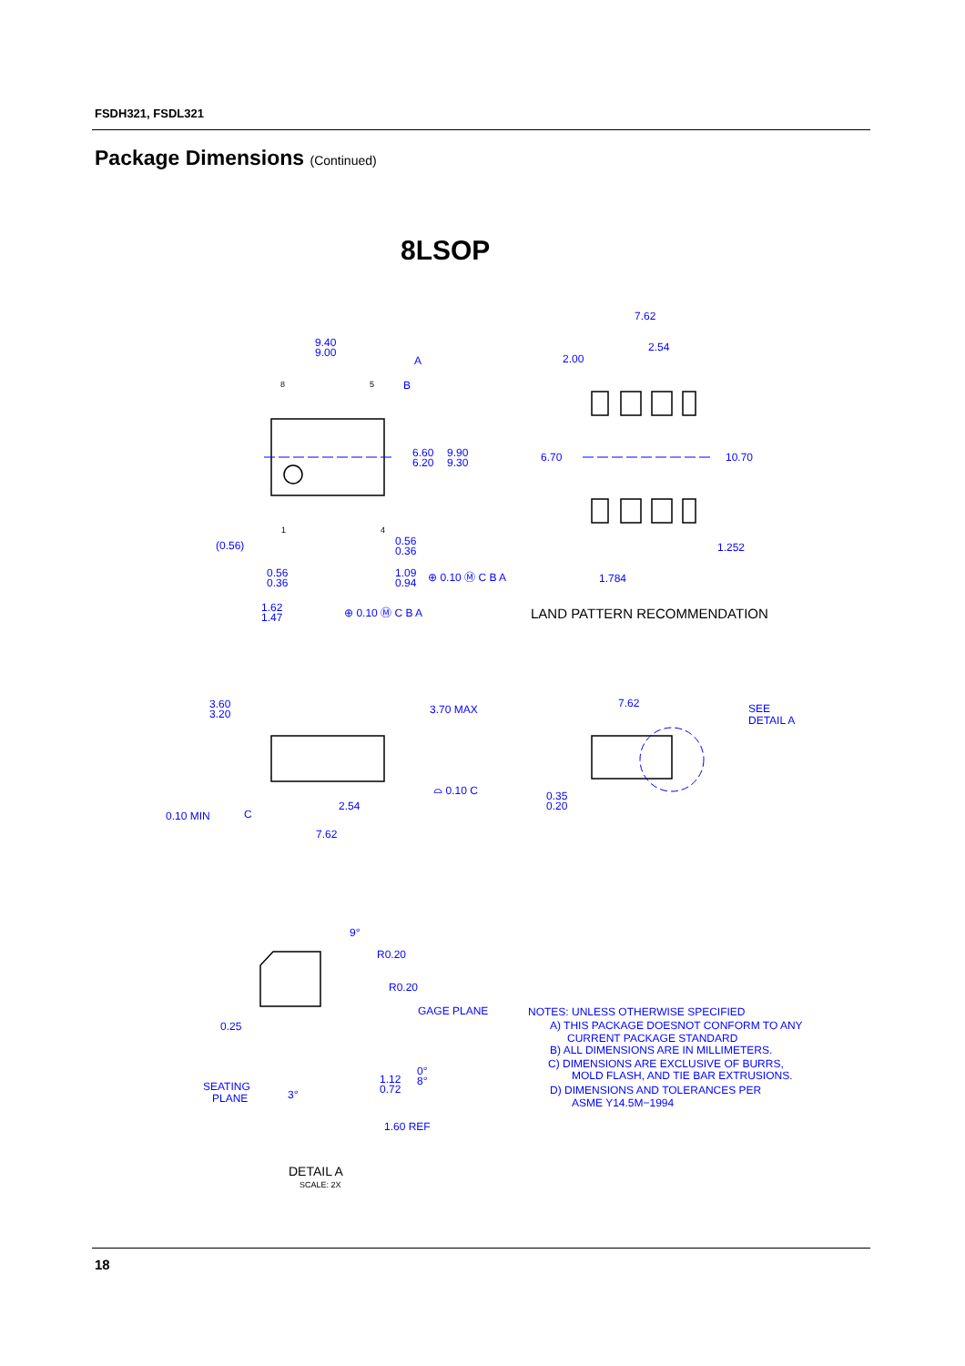FSDH321, FSDL321
Package Dimensions (Continued)
8LSOP
9.40
9.00
A
B
6.60
6.20
9.90
9.30
(0.56)
0.56
0.36
0.56
0.36
1.09
0.94
⊕ 0.10 Ⓜ C B A
1.62
1.47
⊕ 0.10 Ⓜ C B A
7.62
2.54
2.00
6.70
10.70
1.252
1.784
LAND PATTERN RECOMMENDATION
3.60
3.20
3.70 MAX
0.10 MIN
C
2.54
7.62
⌓ 0.10 C
7.62
SEE
DETAIL A
0.35
0.20
9°
R0.20
R0.20
GAGE PLANE
0.25
SEATING
PLANE
3°
1.12
0.72
0°
8°
1.60 REF
DETAIL A
SCALE: 2X
NOTES: UNLESS OTHERWISE SPECIFIED
A) THIS PACKAGE DOESNOT CONFORM TO ANY
CURRENT PACKAGE STANDARD
B) ALL DIMENSIONS ARE IN MILLIMETERS.
C) DIMENSIONS ARE EXCLUSIVE OF BURRS,
MOLD FLASH, AND TIE BAR EXTRUSIONS.
D) DIMENSIONS AND TOLERANCES PER
ASME Y14.5M−1994
8
5
1
4
18